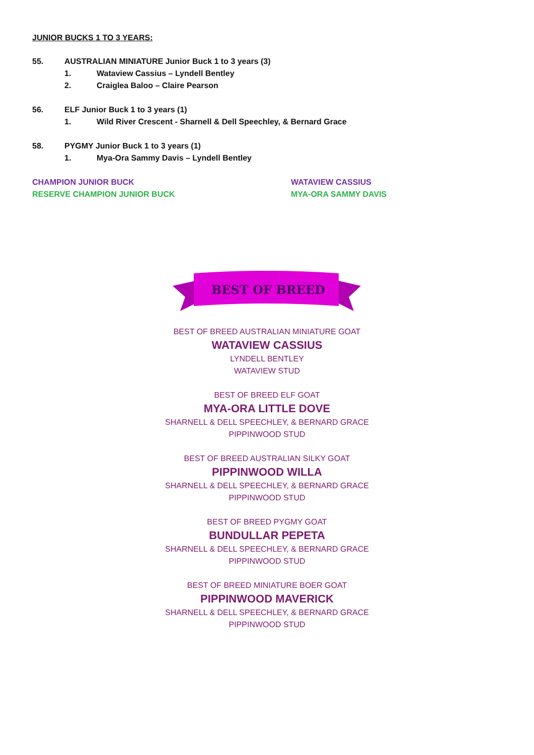JUNIOR BUCKS 1 TO 3 YEARS:
55. AUSTRALIAN MINIATURE Junior Buck 1 to 3 years (3)
1. Wataview Cassius – Lyndell Bentley
2. Craiglea Baloo – Claire Pearson
56. ELF Junior Buck 1 to 3 years (1)
1. Wild River Crescent - Sharnell & Dell Speechley, & Bernard Grace
58. PYGMY Junior Buck 1 to 3 years (1)
1. Mya-Ora Sammy Davis – Lyndell Bentley
CHAMPION JUNIOR BUCK WATAVIEW CASSIUS
RESERVE CHAMPION JUNIOR BUCK MYA-ORA SAMMY DAVIS
BEST OF BREED
BEST OF BREED AUSTRALIAN MINIATURE GOAT
WATAVIEW CASSIUS
LYNDELL BENTLEY
WATAVIEW STUD
BEST OF BREED ELF GOAT
MYA-ORA LITTLE DOVE
SHARNELL & DELL SPEECHLEY, & BERNARD GRACE
PIPPINWOOD STUD
BEST OF BREED AUSTRALIAN SILKY GOAT
PIPPINWOOD WILLA
SHARNELL & DELL SPEECHLEY, & BERNARD GRACE
PIPPINWOOD STUD
BEST OF BREED PYGMY GOAT
BUNDULLAR PEPETA
SHARNELL & DELL SPEECHLEY, & BERNARD GRACE
PIPPINWOOD STUD
BEST OF BREED MINIATURE BOER GOAT
PIPPINWOOD MAVERICK
SHARNELL & DELL SPEECHLEY, & BERNARD GRACE
PIPPINWOOD STUD